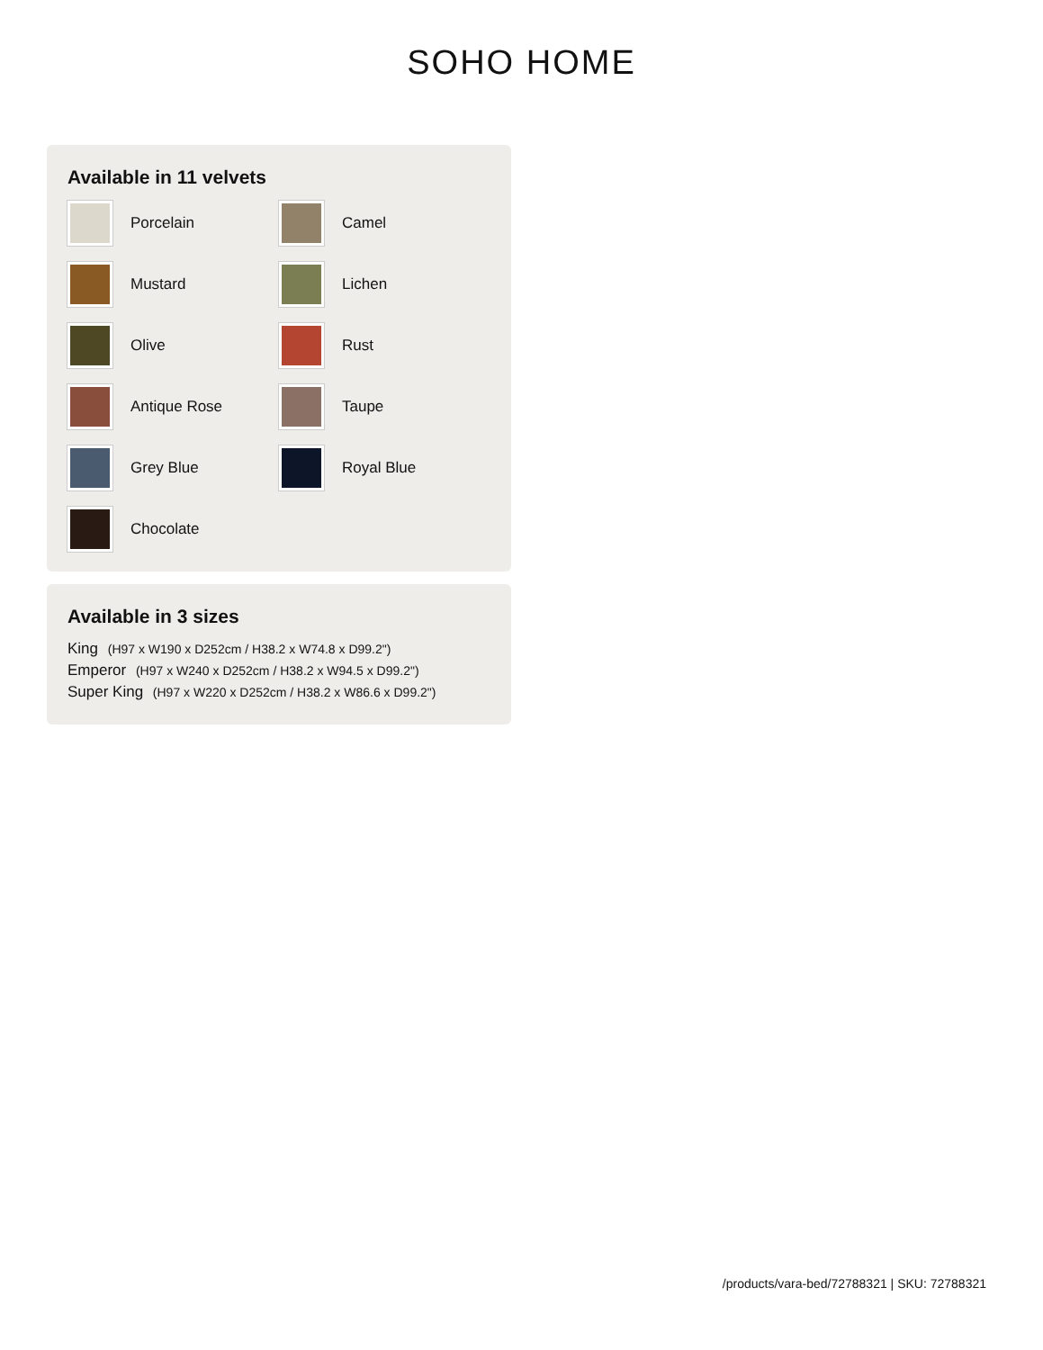SOHO HOME
Available in 11 velvets
Porcelain
Camel
Mustard
Lichen
Olive
Rust
Antique Rose
Taupe
Grey Blue
Royal Blue
Chocolate
Available in 3 sizes
King (H97 x W190 x D252cm / H38.2 x W74.8 x D99.2")
Emperor (H97 x W240 x D252cm / H38.2 x W94.5 x D99.2")
Super King (H97 x W220 x D252cm / H38.2 x W86.6 x D99.2")
/products/vara-bed/72788321 | SKU: 72788321